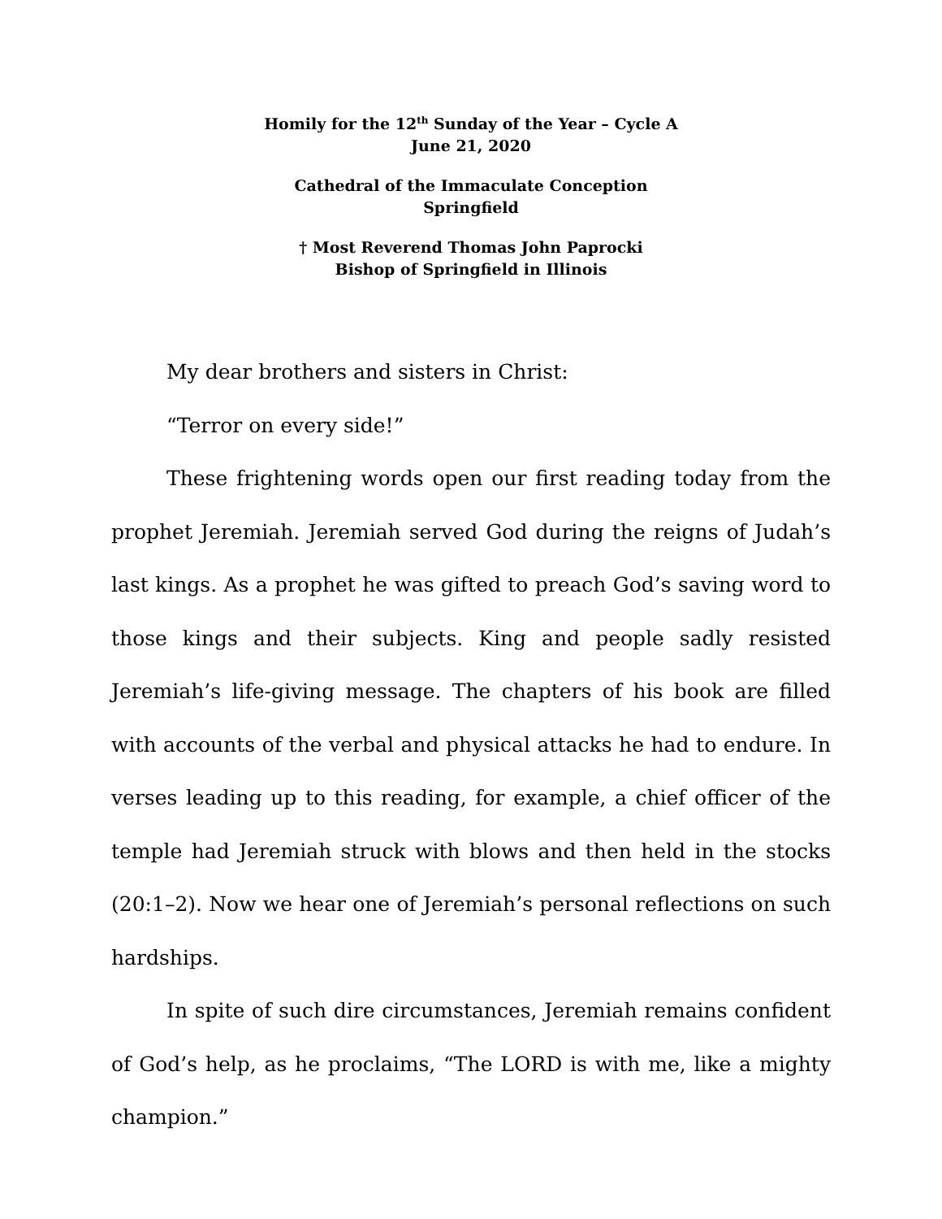Homily for the 12<sup>th</sup> Sunday of the Year – Cycle A
June 21, 2020
Cathedral of the Immaculate Conception
Springfield
† Most Reverend Thomas John Paprocki
Bishop of Springfield in Illinois
My dear brothers and sisters in Christ:
“Terror on every side!”
These frightening words open our first reading today from the prophet Jeremiah. Jeremiah served God during the reigns of Judah’s last kings. As a prophet he was gifted to preach God’s saving word to those kings and their subjects. King and people sadly resisted Jeremiah’s life-giving message. The chapters of his book are filled with accounts of the verbal and physical attacks he had to endure. In verses leading up to this reading, for example, a chief officer of the temple had Jeremiah struck with blows and then held in the stocks (20:1–2). Now we hear one of Jeremiah’s personal reflections on such hardships.
In spite of such dire circumstances, Jeremiah remains confident of God’s help, as he proclaims, “The LORD is with me, like a mighty champion.”